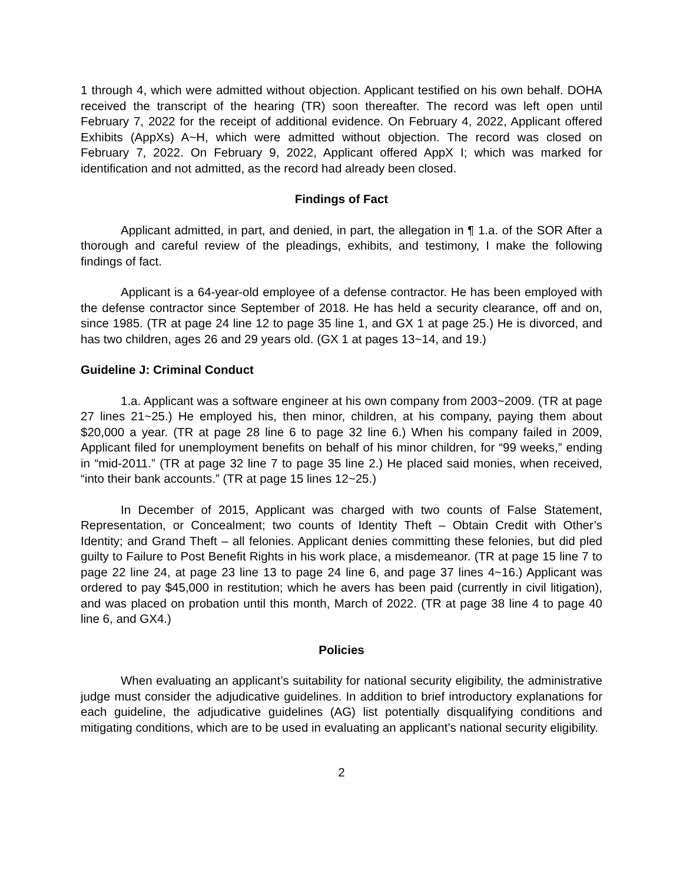1 through 4, which were admitted without objection. Applicant testified on his own behalf. DOHA received the transcript of the hearing (TR) soon thereafter. The record was left open until February 7, 2022 for the receipt of additional evidence. On February 4, 2022, Applicant offered Exhibits (AppXs) A~H, which were admitted without objection. The record was closed on February 7, 2022. On February 9, 2022, Applicant offered AppX I; which was marked for identification and not admitted, as the record had already been closed.
Findings of Fact
Applicant admitted, in part, and denied, in part, the allegation in ¶ 1.a. of the SOR After a thorough and careful review of the pleadings, exhibits, and testimony, I make the following findings of fact.
Applicant is a 64-year-old employee of a defense contractor. He has been employed with the defense contractor since September of 2018. He has held a security clearance, off and on, since 1985. (TR at page 24 line 12 to page 35 line 1, and GX 1 at page 25.) He is divorced, and has two children, ages 26 and 29 years old. (GX 1 at pages 13~14, and 19.)
Guideline J: Criminal Conduct
1.a. Applicant was a software engineer at his own company from 2003~2009. (TR at page 27 lines 21~25.) He employed his, then minor, children, at his company, paying them about $20,000 a year. (TR at page 28 line 6 to page 32 line 6.) When his company failed in 2009, Applicant filed for unemployment benefits on behalf of his minor children, for “99 weeks,” ending in “mid-2011.” (TR at page 32 line 7 to page 35 line 2.) He placed said monies, when received, “into their bank accounts.” (TR at page 15 lines 12~25.)
In December of 2015, Applicant was charged with two counts of False Statement, Representation, or Concealment; two counts of Identity Theft – Obtain Credit with Other’s Identity; and Grand Theft – all felonies. Applicant denies committing these felonies, but did pled guilty to Failure to Post Benefit Rights in his work place, a misdemeanor. (TR at page 15 line 7 to page 22 line 24, at page 23 line 13 to page 24 line 6, and page 37 lines 4~16.) Applicant was ordered to pay $45,000 in restitution; which he avers has been paid (currently in civil litigation), and was placed on probation until this month, March of 2022. (TR at page 38 line 4 to page 40 line 6, and GX4.)
Policies
When evaluating an applicant’s suitability for national security eligibility, the administrative judge must consider the adjudicative guidelines. In addition to brief introductory explanations for each guideline, the adjudicative guidelines (AG) list potentially disqualifying conditions and mitigating conditions, which are to be used in evaluating an applicant’s national security eligibility.
2